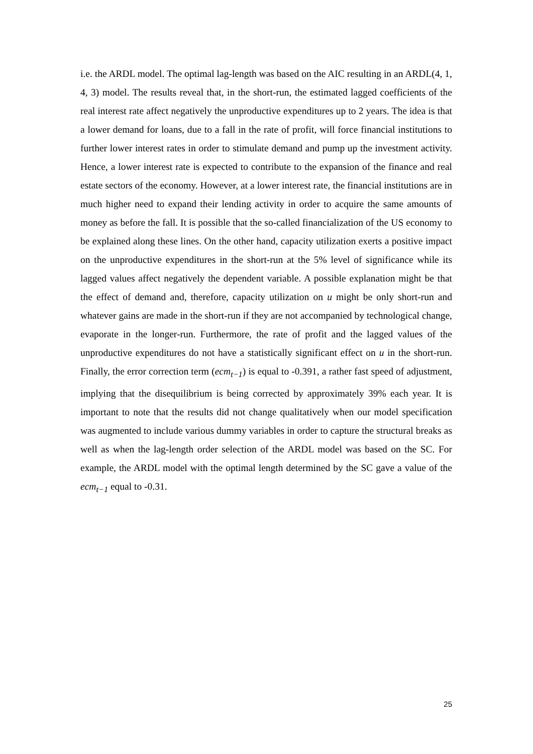i.e. the ARDL model. The optimal lag-length was based on the AIC resulting in an ARDL(4, 1, 4, 3) model. The results reveal that, in the short-run, the estimated lagged coefficients of the real interest rate affect negatively the unproductive expenditures up to 2 years. The idea is that a lower demand for loans, due to a fall in the rate of profit, will force financial institutions to further lower interest rates in order to stimulate demand and pump up the investment activity. Hence, a lower interest rate is expected to contribute to the expansion of the finance and real estate sectors of the economy. However, at a lower interest rate, the financial institutions are in much higher need to expand their lending activity in order to acquire the same amounts of money as before the fall. It is possible that the so-called financialization of the US economy to be explained along these lines. On the other hand, capacity utilization exerts a positive impact on the unproductive expenditures in the short-run at the 5% level of significance while its lagged values affect negatively the dependent variable. A possible explanation might be that the effect of demand and, therefore, capacity utilization on u might be only short-run and whatever gains are made in the short-run if they are not accompanied by technological change, evaporate in the longer-run. Furthermore, the rate of profit and the lagged values of the unproductive expenditures do not have a statistically significant effect on u in the short-run. Finally, the error correction term (ecm<sub>t−1</sub>) is equal to -0.391, a rather fast speed of adjustment, implying that the disequilibrium is being corrected by approximately 39% each year. It is important to note that the results did not change qualitatively when our model specification was augmented to include various dummy variables in order to capture the structural breaks as well as when the lag-length order selection of the ARDL model was based on the SC. For example, the ARDL model with the optimal length determined by the SC gave a value of the ecm<sub>t−1</sub> equal to -0.31.
25